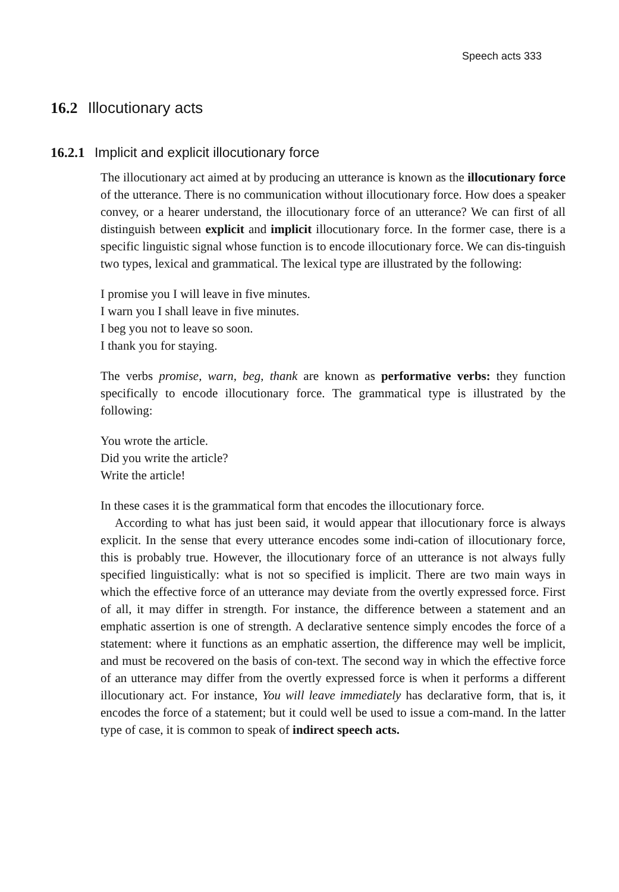Speech acts 333
16.2 Illocutionary acts
16.2.1 Implicit and explicit illocutionary force
The illocutionary act aimed at by producing an utterance is known as the illocutionary force of the utterance. There is no communication without illocutionary force. How does a speaker convey, or a hearer understand, the illocutionary force of an utterance? We can first of all distinguish between explicit and implicit illocutionary force. In the former case, there is a specific linguistic signal whose function is to encode illocutionary force. We can dis-tinguish two types, lexical and grammatical. The lexical type are illustrated by the following:
I promise you I will leave in five minutes.
I warn you I shall leave in five minutes.
I beg you not to leave so soon.
I thank you for staying.
The verbs promise, warn, beg, thank are known as performative verbs: they function specifically to encode illocutionary force. The grammatical type is illustrated by the following:
You wrote the article.
Did you write the article?
Write the article!
In these cases it is the grammatical form that encodes the illocutionary force.
According to what has just been said, it would appear that illocutionary force is always explicit. In the sense that every utterance encodes some indi-cation of illocutionary force, this is probably true. However, the illocutionary force of an utterance is not always fully specified linguistically: what is not so specified is implicit. There are two main ways in which the effective force of an utterance may deviate from the overtly expressed force. First of all, it may differ in strength. For instance, the difference between a statement and an emphatic assertion is one of strength. A declarative sentence simply encodes the force of a statement: where it functions as an emphatic assertion, the difference may well be implicit, and must be recovered on the basis of con-text. The second way in which the effective force of an utterance may differ from the overtly expressed force is when it performs a different illocutionary act. For instance, You will leave immediately has declarative form, that is, it encodes the force of a statement; but it could well be used to issue a com-mand. In the latter type of case, it is common to speak of indirect speech acts.